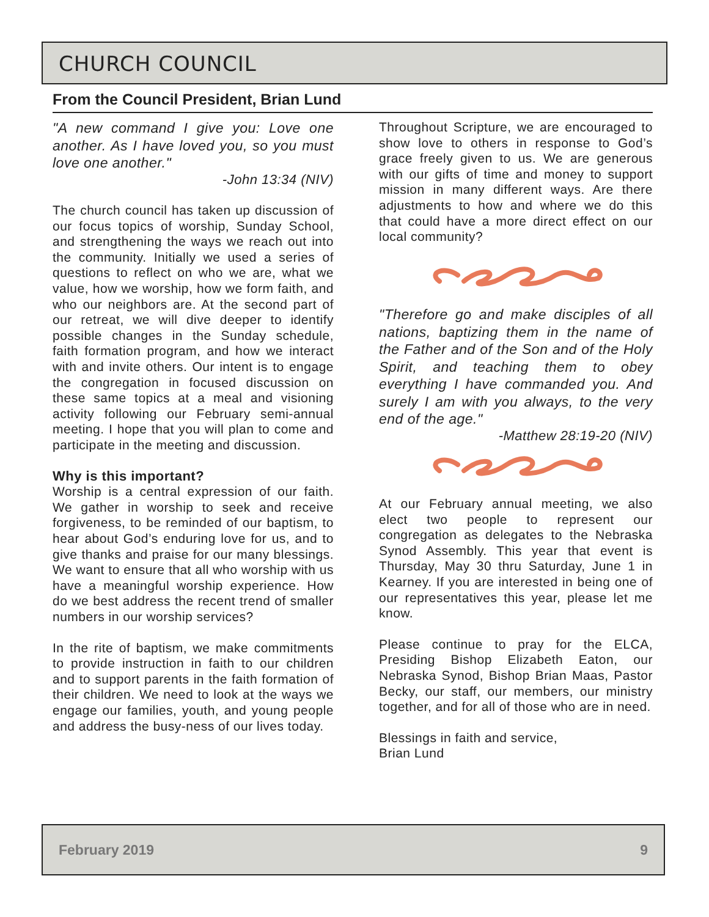CHURCH COUNCIL
From the Council President, Brian Lund
"A new command I give you: Love one another. As I have loved you, so you must love one another."
-John 13:34 (NIV)
The church council has taken up discussion of our focus topics of worship, Sunday School, and strengthening the ways we reach out into the community. Initially we used a series of questions to reflect on who we are, what we value, how we worship, how we form faith, and who our neighbors are. At the second part of our retreat, we will dive deeper to identify possible changes in the Sunday schedule, faith formation program, and how we interact with and invite others. Our intent is to engage the congregation in focused discussion on these same topics at a meal and visioning activity following our February semi-annual meeting. I hope that you will plan to come and participate in the meeting and discussion.
Why is this important?
Worship is a central expression of our faith. We gather in worship to seek and receive forgiveness, to be reminded of our baptism, to hear about God’s enduring love for us, and to give thanks and praise for our many blessings. We want to ensure that all who worship with us have a meaningful worship experience. How do we best address the recent trend of smaller numbers in our worship services?
In the rite of baptism, we make commitments to provide instruction in faith to our children and to support parents in the faith formation of their children. We need to look at the ways we engage our families, youth, and young people and address the busy-ness of our lives today.
Throughout Scripture, we are encouraged to show love to others in response to God’s grace freely given to us. We are generous with our gifts of time and money to support mission in many different ways. Are there adjustments to how and where we do this that could have a more direct effect on our local community?
"Therefore go and make disciples of all nations, baptizing them in the name of the Father and of the Son and of the Holy Spirit, and teaching them to obey everything I have commanded you. And surely I am with you always, to the very end of the age."
-Matthew 28:19-20 (NIV)
At our February annual meeting, we also elect two people to represent our congregation as delegates to the Nebraska Synod Assembly. This year that event is Thursday, May 30 thru Saturday, June 1 in Kearney. If you are interested in being one of our representatives this year, please let me know.
Please continue to pray for the ELCA, Presiding Bishop Elizabeth Eaton, our Nebraska Synod, Bishop Brian Maas, Pastor Becky, our staff, our members, our ministry together, and for all of those who are in need.
Blessings in faith and service,
Brian Lund
February 2019 9